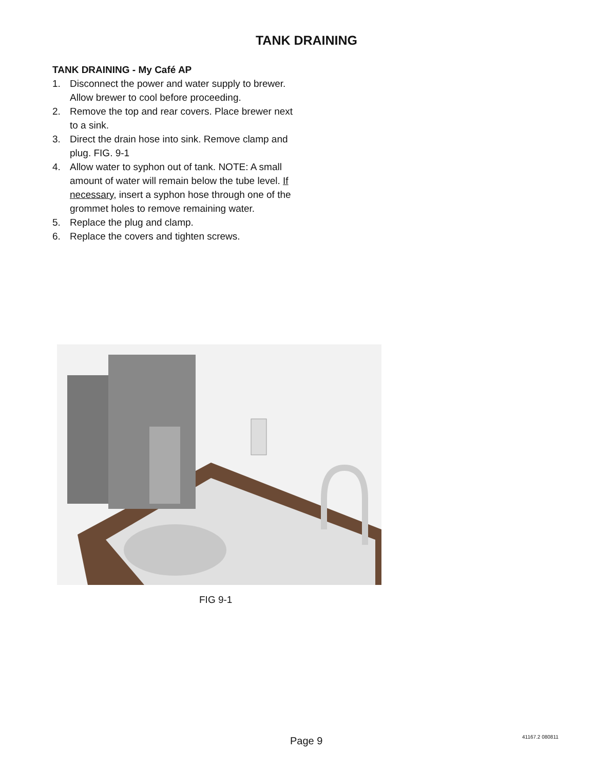TANK DRAINING
TANK DRAINING - My Café AP
1. Disconnect the power and water supply to brewer. Allow brewer to cool before proceeding.
2. Remove the top and rear covers. Place brewer next to a sink.
3. Direct the drain hose into sink. Remove clamp and plug. FIG. 9-1
4. Allow water to syphon out of tank. NOTE: A small amount of water will remain below the tube level. If necessary, insert a syphon hose through one of the grommet holes to remove remaining water.
5. Replace the plug and clamp.
6. Replace the covers and tighten screws.
FIG 9-1
Page 9 41167.2 080811